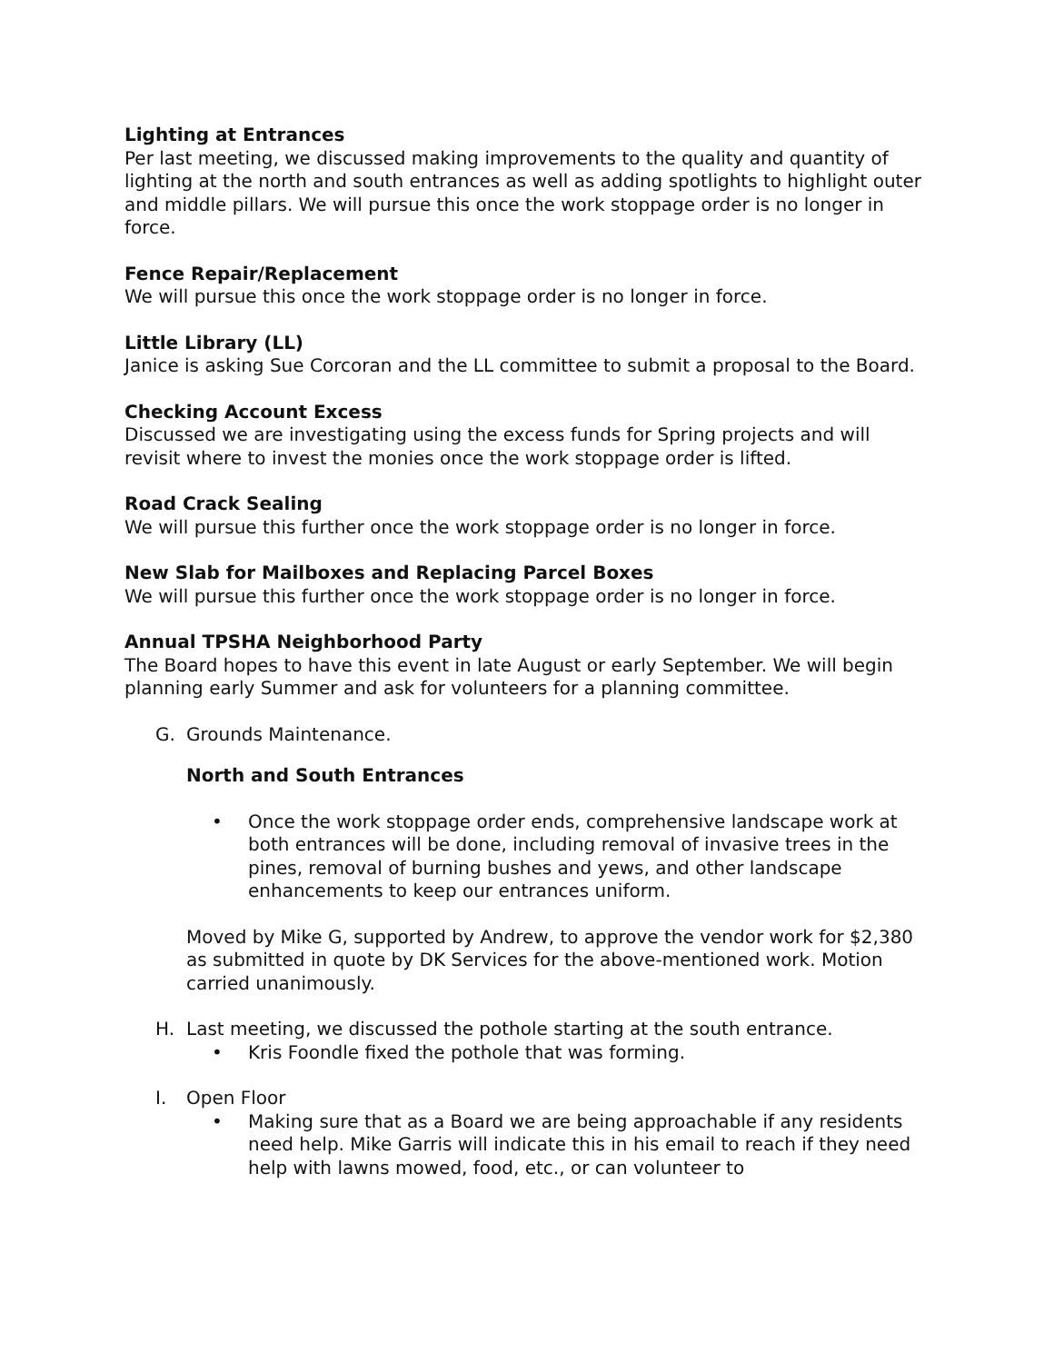Lighting at Entrances
Per last meeting, we discussed making improvements to the quality and quantity of lighting at the north and south entrances as well as adding spotlights to highlight outer and middle pillars. We will pursue this once the work stoppage order is no longer in force.
Fence Repair/Replacement
We will pursue this once the work stoppage order is no longer in force.
Little Library (LL)
Janice is asking Sue Corcoran and the LL committee to submit a proposal to the Board.
Checking Account Excess
Discussed we are investigating using the excess funds for Spring projects and will revisit where to invest the monies once the work stoppage order is lifted.
Road Crack Sealing
We will pursue this further once the work stoppage order is no longer in force.
New Slab for Mailboxes and Replacing Parcel Boxes
We will pursue this further once the work stoppage order is no longer in force.
Annual TPSHA Neighborhood Party
The Board hopes to have this event in late August or early September. We will begin planning early Summer and ask for volunteers for a planning committee.
G. Grounds Maintenance.
North and South Entrances
• Once the work stoppage order ends, comprehensive landscape work at both entrances will be done, including removal of invasive trees in the pines, removal of burning bushes and yews, and other landscape enhancements to keep our entrances uniform.
Moved by Mike G, supported by Andrew, to approve the vendor work for $2,380 as submitted in quote by DK Services for the above-mentioned work. Motion carried unanimously.
H. Last meeting, we discussed the pothole starting at the south entrance.
• Kris Foondle fixed the pothole that was forming.
I. Open Floor
• Making sure that as a Board we are being approachable if any residents need help. Mike Garris will indicate this in his email to reach if they need help with lawns mowed, food, etc., or can volunteer to